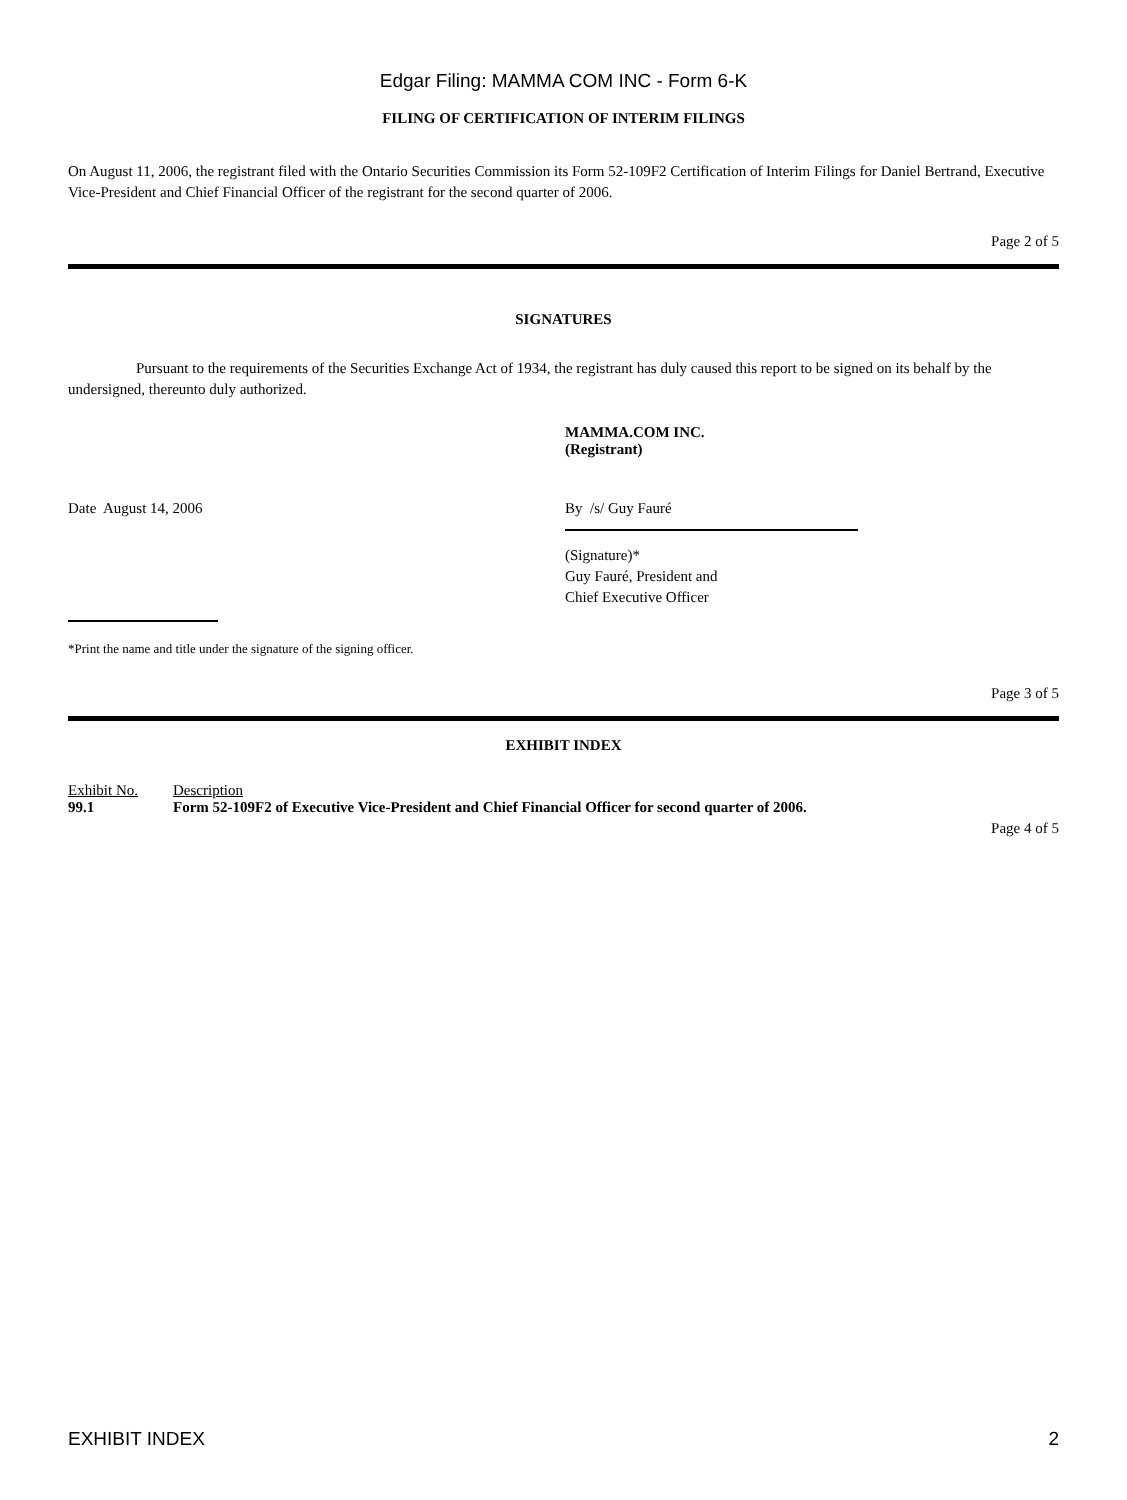Edgar Filing: MAMMA COM INC - Form 6-K
FILING OF CERTIFICATION OF INTERIM FILINGS
On August 11, 2006, the registrant filed with the Ontario Securities Commission its Form 52-109F2 Certification of Interim Filings for Daniel Bertrand, Executive Vice-President and Chief Financial Officer of the registrant for the second quarter of 2006.
Page 2 of 5
SIGNATURES
Pursuant to the requirements of the Securities Exchange Act of 1934, the registrant has duly caused this report to be signed on its behalf by the undersigned, thereunto duly authorized.
MAMMA.COM INC.
(Registrant)
Date August 14, 2006 By /s/ Guy Fauré
(Signature)*
Guy Fauré, President and
Chief Executive Officer
*Print the name and title under the signature of the signing officer.
Page 3 of 5
EXHIBIT INDEX
| Exhibit No. | Description |
| 99.1 | Form 52-109F2 of Executive Vice-President and Chief Financial Officer for second quarter of 2006. |
Page 4 of 5
EXHIBIT INDEX 2